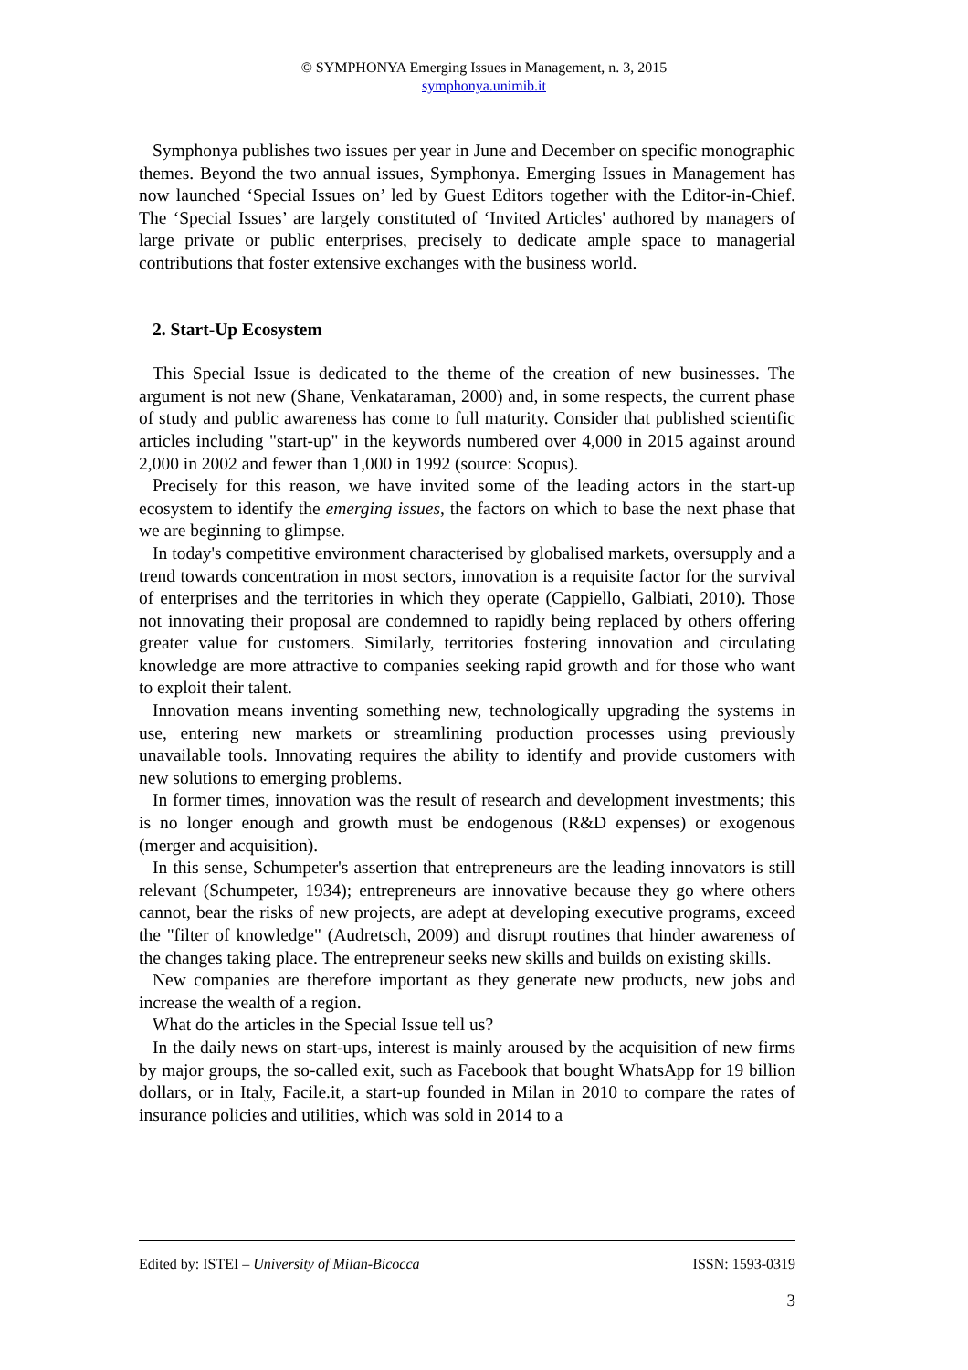© SYMPHONYA Emerging Issues in Management, n. 3, 2015
symphonya.unimib.it
Symphonya publishes two issues per year in June and December on specific monographic themes. Beyond the two annual issues, Symphonya. Emerging Issues in Management has now launched ‘Special Issues on’ led by Guest Editors together with the Editor-in-Chief. The ‘Special Issues’ are largely constituted of ‘Invited Articles' authored by managers of large private or public enterprises, precisely to dedicate ample space to managerial contributions that foster extensive exchanges with the business world.
2. Start-Up Ecosystem
This Special Issue is dedicated to the theme of the creation of new businesses. The argument is not new (Shane, Venkataraman, 2000) and, in some respects, the current phase of study and public awareness has come to full maturity. Consider that published scientific articles including "start-up" in the keywords numbered over 4,000 in 2015 against around 2,000 in 2002 and fewer than 1,000 in 1992 (source: Scopus).
Precisely for this reason, we have invited some of the leading actors in the start-up ecosystem to identify the emerging issues, the factors on which to base the next phase that we are beginning to glimpse.
In today's competitive environment characterised by globalised markets, oversupply and a trend towards concentration in most sectors, innovation is a requisite factor for the survival of enterprises and the territories in which they operate (Cappiello, Galbiati, 2010). Those not innovating their proposal are condemned to rapidly being replaced by others offering greater value for customers. Similarly, territories fostering innovation and circulating knowledge are more attractive to companies seeking rapid growth and for those who want to exploit their talent.
Innovation means inventing something new, technologically upgrading the systems in use, entering new markets or streamlining production processes using previously unavailable tools. Innovating requires the ability to identify and provide customers with new solutions to emerging problems.
In former times, innovation was the result of research and development investments; this is no longer enough and growth must be endogenous (R&D expenses) or exogenous (merger and acquisition).
In this sense, Schumpeter's assertion that entrepreneurs are the leading innovators is still relevant (Schumpeter, 1934); entrepreneurs are innovative because they go where others cannot, bear the risks of new projects, are adept at developing executive programs, exceed the "filter of knowledge" (Audretsch, 2009) and disrupt routines that hinder awareness of the changes taking place. The entrepreneur seeks new skills and builds on existing skills.
New companies are therefore important as they generate new products, new jobs and increase the wealth of a region.
What do the articles in the Special Issue tell us?
In the daily news on start-ups, interest is mainly aroused by the acquisition of new firms by major groups, the so-called exit, such as Facebook that bought WhatsApp for 19 billion dollars, or in Italy, Facile.it, a start-up founded in Milan in 2010 to compare the rates of insurance policies and utilities, which was sold in 2014 to a
Edited by: ISTEI – University of Milan-Bicocca ISSN: 1593-0319
3